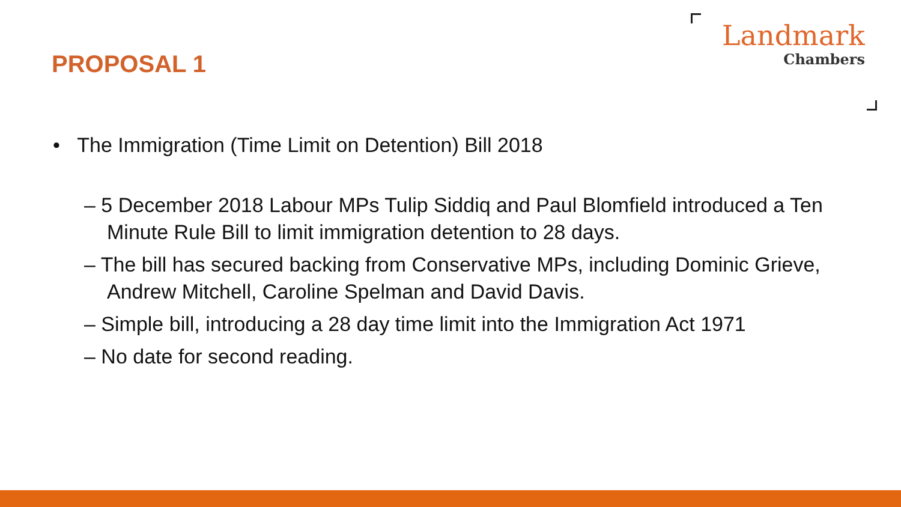PROPOSAL 1
Landmark
Chambers
• The Immigration (Time Limit on Detention) Bill 2018
– 5 December 2018 Labour MPs Tulip Siddiq and Paul Blomfield introduced a Ten Minute Rule Bill to limit immigration detention to 28 days.
– The bill has secured backing from Conservative MPs, including Dominic Grieve, Andrew Mitchell, Caroline Spelman and David Davis.
– Simple bill, introducing a 28 day time limit into the Immigration Act 1971
– No date for second reading.